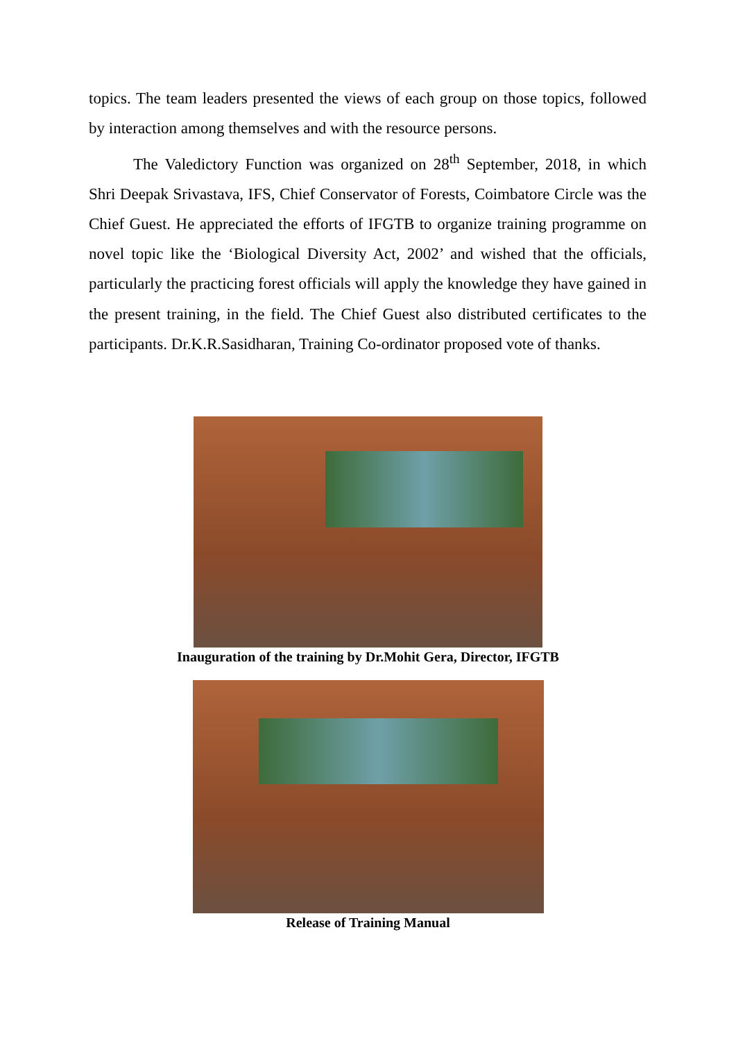topics. The team leaders presented the views of each group on those topics, followed by interaction among themselves and with the resource persons.
The Valedictory Function was organized on 28<sup>th</sup> September, 2018, in which Shri Deepak Srivastava, IFS, Chief Conservator of Forests, Coimbatore Circle was the Chief Guest. He appreciated the efforts of IFGTB to organize training programme on novel topic like the ‘Biological Diversity Act, 2002’ and wished that the officials, particularly the practicing forest officials will apply the knowledge they have gained in the present training, in the field. The Chief Guest also distributed certificates to the participants. Dr.K.R.Sasidharan, Training Co-ordinator proposed vote of thanks.
Inauguration of the training by Dr.Mohit Gera, Director, IFGTB
Release of Training Manual